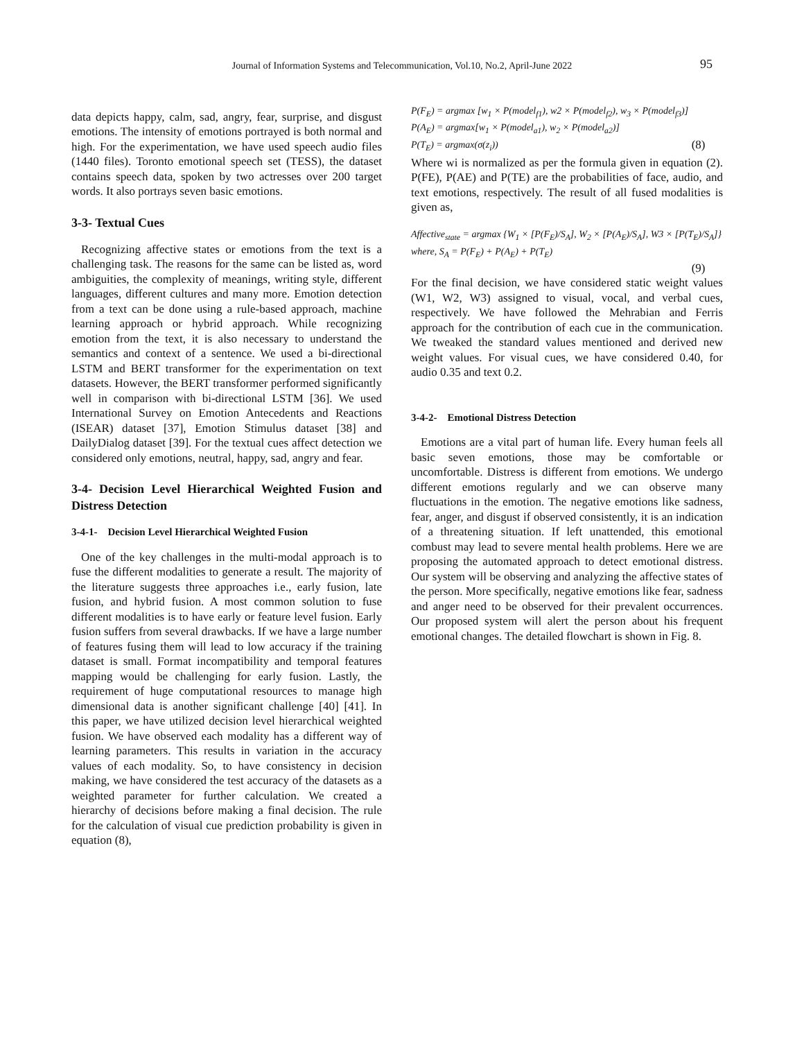Journal of Information Systems and Telecommunication, Vol.10, No.2, April-June 2022
95
data depicts happy, calm, sad, angry, fear, surprise, and disgust emotions. The intensity of emotions portrayed is both normal and high. For the experimentation, we have used speech audio files (1440 files). Toronto emotional speech set (TESS), the dataset contains speech data, spoken by two actresses over 200 target words. It also portrays seven basic emotions.
3-3- Textual Cues
Recognizing affective states or emotions from the text is a challenging task. The reasons for the same can be listed as, word ambiguities, the complexity of meanings, writing style, different languages, different cultures and many more. Emotion detection from a text can be done using a rule-based approach, machine learning approach or hybrid approach. While recognizing emotion from the text, it is also necessary to understand the semantics and context of a sentence. We used a bi-directional LSTM and BERT transformer for the experimentation on text datasets. However, the BERT transformer performed significantly well in comparison with bi-directional LSTM [36]. We used International Survey on Emotion Antecedents and Reactions (ISEAR) dataset [37], Emotion Stimulus dataset [38] and DailyDialog dataset [39]. For the textual cues affect detection we considered only emotions, neutral, happy, sad, angry and fear.
3-4- Decision Level Hierarchical Weighted Fusion and Distress Detection
3-4-1- Decision Level Hierarchical Weighted Fusion
One of the key challenges in the multi-modal approach is to fuse the different modalities to generate a result. The majority of the literature suggests three approaches i.e., early fusion, late fusion, and hybrid fusion. A most common solution to fuse different modalities is to have early or feature level fusion. Early fusion suffers from several drawbacks. If we have a large number of features fusing them will lead to low accuracy if the training dataset is small. Format incompatibility and temporal features mapping would be challenging for early fusion. Lastly, the requirement of huge computational resources to manage high dimensional data is another significant challenge [40] [41]. In this paper, we have utilized decision level hierarchical weighted fusion. We have observed each modality has a different way of learning parameters. This results in variation in the accuracy values of each modality. So, to have consistency in decision making, we have considered the test accuracy of the datasets as a weighted parameter for further calculation. We created a hierarchy of decisions before making a final decision. The rule for the calculation of visual cue prediction probability is given in equation (8),
P(F<sub>E</sub>) = argmax [w<sub>1</sub> × P(model<sub>f1</sub>), w2 × P(model<sub>f2</sub>), w<sub>3</sub> × P(model<sub>f3</sub>)]
P(A<sub>E</sub>) = argmax[w<sub>1</sub> × P(model<sub>a1</sub>), w<sub>2</sub> × P(model<sub>a2</sub>)]
P(T<sub>E</sub>) = argmax(σ(z<sub>i</sub>)) (8)
Where wi is normalized as per the formula given in equation (2). P(FE), P(AE) and P(TE) are the probabilities of face, audio, and text emotions, respectively. The result of all fused modalities is given as,
Affective<sub>state</sub> = argmax {W<sub>1</sub> × [P(F<sub>E</sub>)/S<sub>A</sub>], W<sub>2</sub> × [P(A<sub>E</sub>)/S<sub>A</sub>], W3 × [P(T<sub>E</sub>)/S<sub>A</sub>]}
where, S<sub>A</sub> = P(F<sub>E</sub>) + P(A<sub>E</sub>) + P(T<sub>E</sub>)
(9)
For the final decision, we have considered static weight values (W1, W2, W3) assigned to visual, vocal, and verbal cues, respectively. We have followed the Mehrabian and Ferris approach for the contribution of each cue in the communication. We tweaked the standard values mentioned and derived new weight values. For visual cues, we have considered 0.40, for audio 0.35 and text 0.2.
3-4-2- Emotional Distress Detection
Emotions are a vital part of human life. Every human feels all basic seven emotions, those may be comfortable or uncomfortable. Distress is different from emotions. We undergo different emotions regularly and we can observe many fluctuations in the emotion. The negative emotions like sadness, fear, anger, and disgust if observed consistently, it is an indication of a threatening situation. If left unattended, this emotional combust may lead to severe mental health problems. Here we are proposing the automated approach to detect emotional distress. Our system will be observing and analyzing the affective states of the person. More specifically, negative emotions like fear, sadness and anger need to be observed for their prevalent occurrences. Our proposed system will alert the person about his frequent emotional changes. The detailed flowchart is shown in Fig. 8.